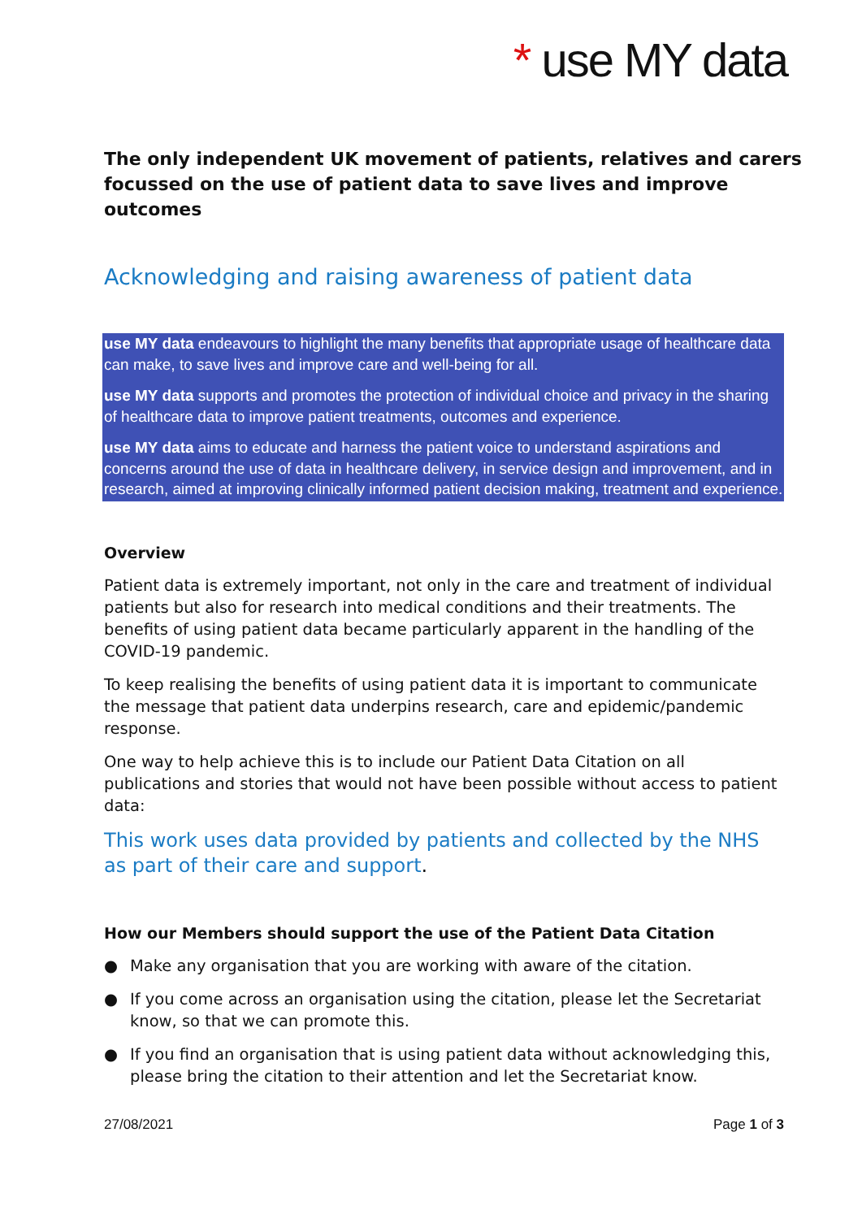* use MY data
The only independent UK movement of patients, relatives and carers focussed on the use of patient data to save lives and improve outcomes
Acknowledging and raising awareness of patient data
use MY data endeavours to highlight the many benefits that appropriate usage of healthcare data can make, to save lives and improve care and well-being for all.
use MY data supports and promotes the protection of individual choice and privacy in the sharing of healthcare data to improve patient treatments, outcomes and experience.
use MY data aims to educate and harness the patient voice to understand aspirations and concerns around the use of data in healthcare delivery, in service design and improvement, and in research, aimed at improving clinically informed patient decision making, treatment and experience.
Overview
Patient data is extremely important, not only in the care and treatment of individual patients but also for research into medical conditions and their treatments. The benefits of using patient data became particularly apparent in the handling of the COVID-19 pandemic.
To keep realising the benefits of using patient data it is important to communicate the message that patient data underpins research, care and epidemic/pandemic response.
One way to help achieve this is to include our Patient Data Citation on all publications and stories that would not have been possible without access to patient data:
This work uses data provided by patients and collected by the NHS as part of their care and support.
How our Members should support the use of the Patient Data Citation
● Make any organisation that you are working with aware of the citation.
● If you come across an organisation using the citation, please let the Secretariat know, so that we can promote this.
● If you find an organisation that is using patient data without acknowledging this, please bring the citation to their attention and let the Secretariat know.
27/08/2021 Page 1 of 3